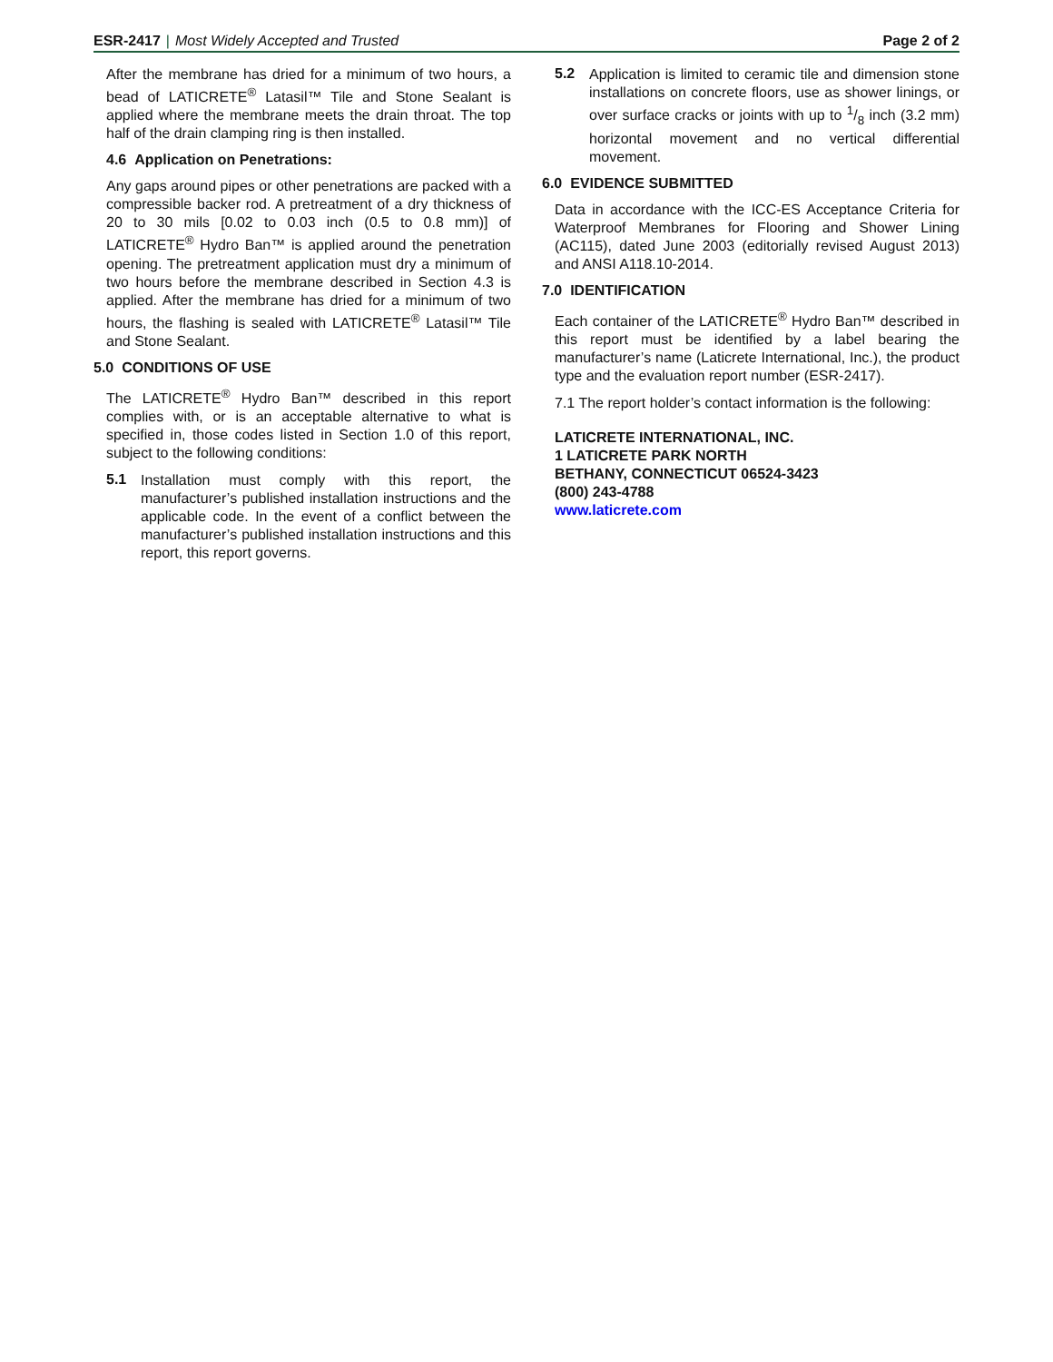ESR-2417 | Most Widely Accepted and Trusted
Page 2 of 2
After the membrane has dried for a minimum of two hours, a bead of LATICRETE<sup>®</sup> Latasil™ Tile and Stone Sealant is applied where the membrane meets the drain throat. The top half of the drain clamping ring is then installed.
4.6 Application on Penetrations:
Any gaps around pipes or other penetrations are packed with a compressible backer rod. A pretreatment of a dry thickness of 20 to 30 mils [0.02 to 0.03 inch (0.5 to 0.8 mm)] of LATICRETE<sup>®</sup> Hydro Ban™ is applied around the penetration opening. The pretreatment application must dry a minimum of two hours before the membrane described in Section 4.3 is applied. After the membrane has dried for a minimum of two hours, the flashing is sealed with LATICRETE<sup>®</sup> Latasil™ Tile and Stone Sealant.
5.0 CONDITIONS OF USE
The LATICRETE<sup>®</sup> Hydro Ban™ described in this report complies with, or is an acceptable alternative to what is specified in, those codes listed in Section 1.0 of this report, subject to the following conditions:
5.1 Installation must comply with this report, the manufacturer’s published installation instructions and the applicable code. In the event of a conflict between the manufacturer’s published installation instructions and this report, this report governs.
5.2 Application is limited to ceramic tile and dimension stone installations on concrete floors, use as shower linings, or over surface cracks or joints with up to 1/8 inch (3.2 mm) horizontal movement and no vertical differential movement.
6.0 EVIDENCE SUBMITTED
Data in accordance with the ICC-ES Acceptance Criteria for Waterproof Membranes for Flooring and Shower Lining (AC115), dated June 2003 (editorially revised August 2013) and ANSI A118.10-2014.
7.0 IDENTIFICATION
Each container of the LATICRETE<sup>®</sup> Hydro Ban™ described in this report must be identified by a label bearing the manufacturer’s name (Laticrete International, Inc.), the product type and the evaluation report number (ESR-2417).
7.1 The report holder’s contact information is the following:
LATICRETE INTERNATIONAL, INC.
1 LATICRETE PARK NORTH
BETHANY, CONNECTICUT 06524-3423
(800) 243-4788
www.laticrete.com